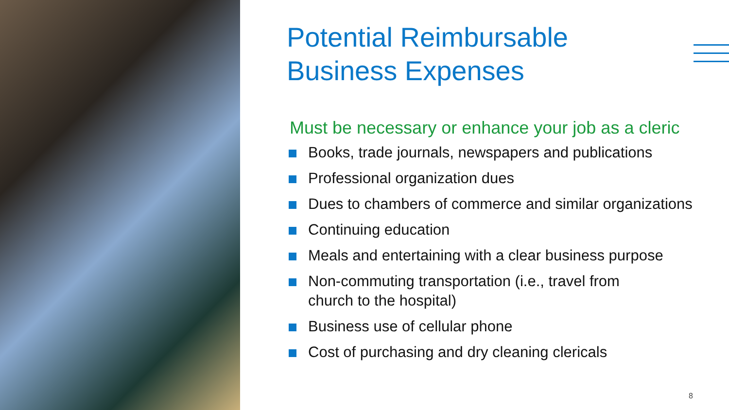Potential Reimbursable
Business Expenses
Must be necessary or enhance your job as a cleric
Books, trade journals, newspapers and publications
Professional organization dues
Dues to chambers of commerce and similar organizations
Continuing education
Meals and entertaining with a clear business purpose
Non-commuting transportation (i.e., travel from
church to the hospital)
Business use of cellular phone
Cost of purchasing and dry cleaning clericals
8